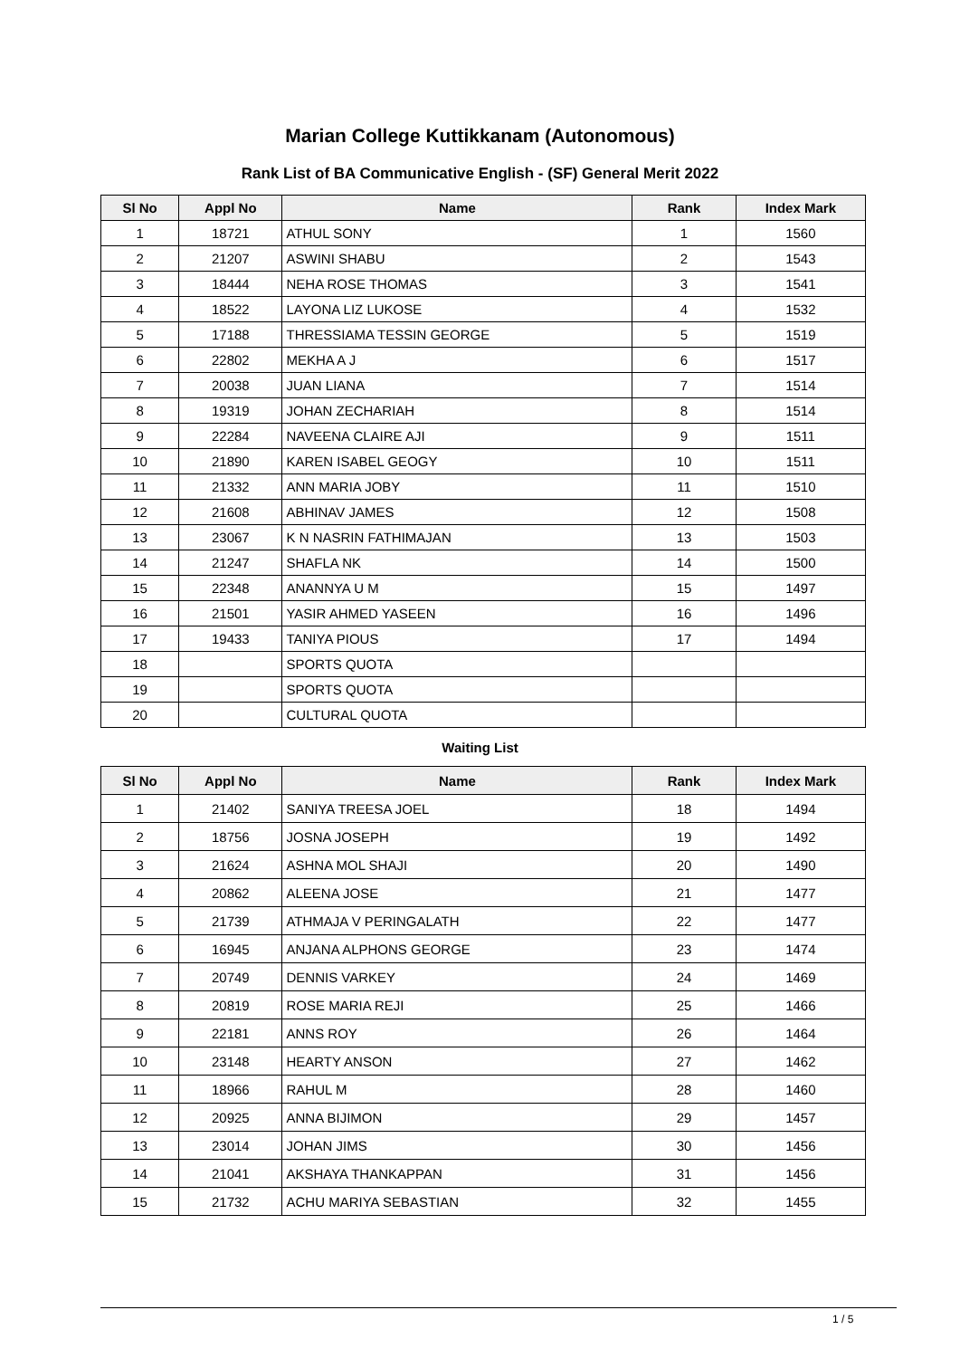Marian College Kuttikkanam (Autonomous)
Rank List of BA Communicative English - (SF) General Merit 2022
| Sl No | Appl No | Name | Rank | Index Mark |
| --- | --- | --- | --- | --- |
| 1 | 18721 | ATHUL SONY | 1 | 1560 |
| 2 | 21207 | ASWINI SHABU | 2 | 1543 |
| 3 | 18444 | NEHA ROSE THOMAS | 3 | 1541 |
| 4 | 18522 | LAYONA LIZ LUKOSE | 4 | 1532 |
| 5 | 17188 | THRESSIAMA TESSIN GEORGE | 5 | 1519 |
| 6 | 22802 | MEKHA A J | 6 | 1517 |
| 7 | 20038 | JUAN LIANA | 7 | 1514 |
| 8 | 19319 | JOHAN ZECHARIAH | 8 | 1514 |
| 9 | 22284 | NAVEENA CLAIRE AJI | 9 | 1511 |
| 10 | 21890 | KAREN ISABEL GEOGY | 10 | 1511 |
| 11 | 21332 | ANN MARIA JOBY | 11 | 1510 |
| 12 | 21608 | ABHINAV JAMES | 12 | 1508 |
| 13 | 23067 | K N NASRIN FATHIMAJAN | 13 | 1503 |
| 14 | 21247 | SHAFLA NK | 14 | 1500 |
| 15 | 22348 | ANANNYA U M | 15 | 1497 |
| 16 | 21501 | YASIR AHMED YASEEN | 16 | 1496 |
| 17 | 19433 | TANIYA PIOUS | 17 | 1494 |
| 18 | | SPORTS QUOTA | | |
| 19 | | SPORTS QUOTA | | |
| 20 | | CULTURAL QUOTA | | |
Waiting List
| Sl No | Appl No | Name | Rank | Index Mark |
| --- | --- | --- | --- | --- |
| 1 | 21402 | SANIYA TREESA JOEL | 18 | 1494 |
| 2 | 18756 | JOSNA JOSEPH | 19 | 1492 |
| 3 | 21624 | ASHNA MOL SHAJI | 20 | 1490 |
| 4 | 20862 | ALEENA JOSE | 21 | 1477 |
| 5 | 21739 | ATHMAJA V PERINGALATH | 22 | 1477 |
| 6 | 16945 | ANJANA ALPHONS GEORGE | 23 | 1474 |
| 7 | 20749 | DENNIS VARKEY | 24 | 1469 |
| 8 | 20819 | ROSE MARIA REJI | 25 | 1466 |
| 9 | 22181 | ANNS ROY | 26 | 1464 |
| 10 | 23148 | HEARTY ANSON | 27 | 1462 |
| 11 | 18966 | RAHUL M | 28 | 1460 |
| 12 | 20925 | ANNA BIJIMON | 29 | 1457 |
| 13 | 23014 | JOHAN JIMS | 30 | 1456 |
| 14 | 21041 | AKSHAYA THANKAPPAN | 31 | 1456 |
| 15 | 21732 | ACHU MARIYA SEBASTIAN | 32 | 1455 |
1 / 5